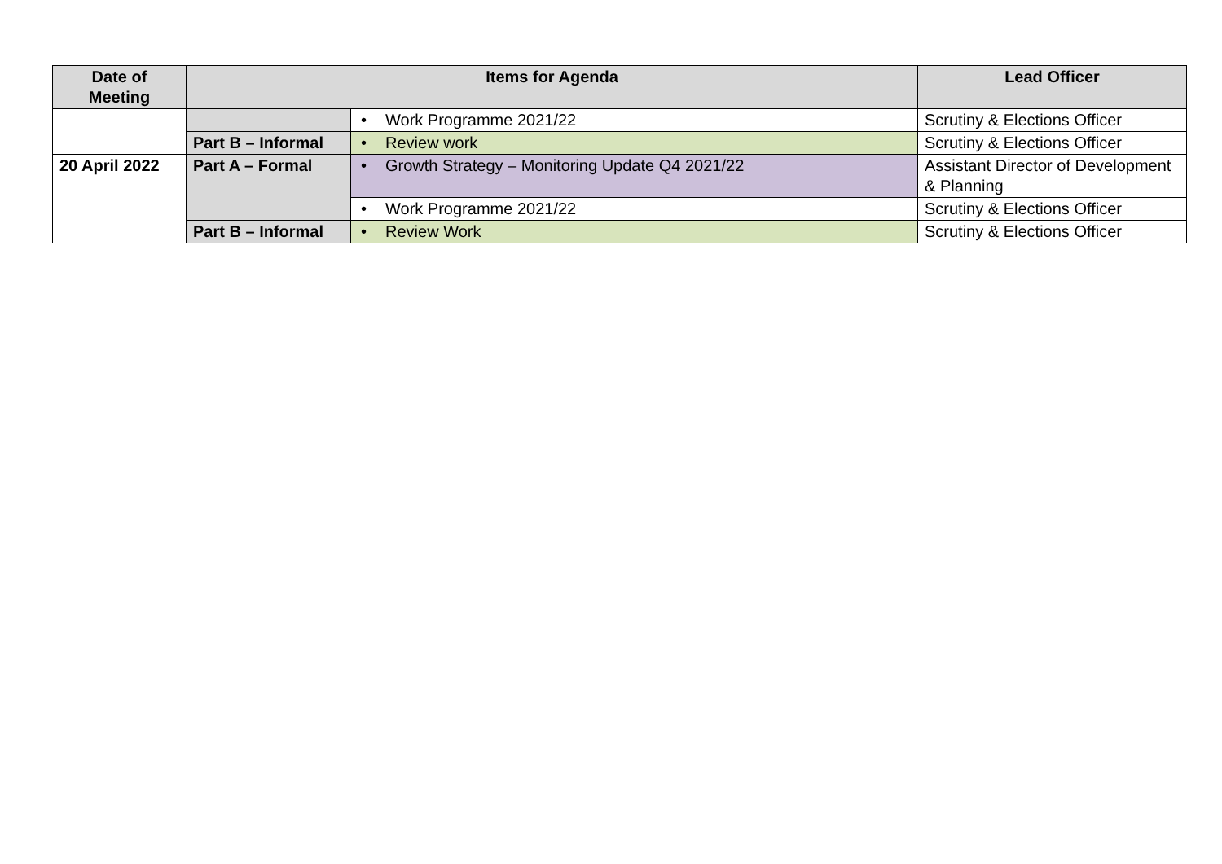| Date of Meeting | Items for Agenda | | Lead Officer |
| --- | --- | --- | --- |
| | | • Work Programme 2021/22 | Scrutiny & Elections Officer |
| | Part B – Informal | • Review work | Scrutiny & Elections Officer |
| 20 April 2022 | Part A – Formal | • Growth Strategy – Monitoring Update Q4 2021/22 | Assistant Director of Development & Planning |
| | | • Work Programme 2021/22 | Scrutiny & Elections Officer |
| | Part B – Informal | • Review Work | Scrutiny & Elections Officer |